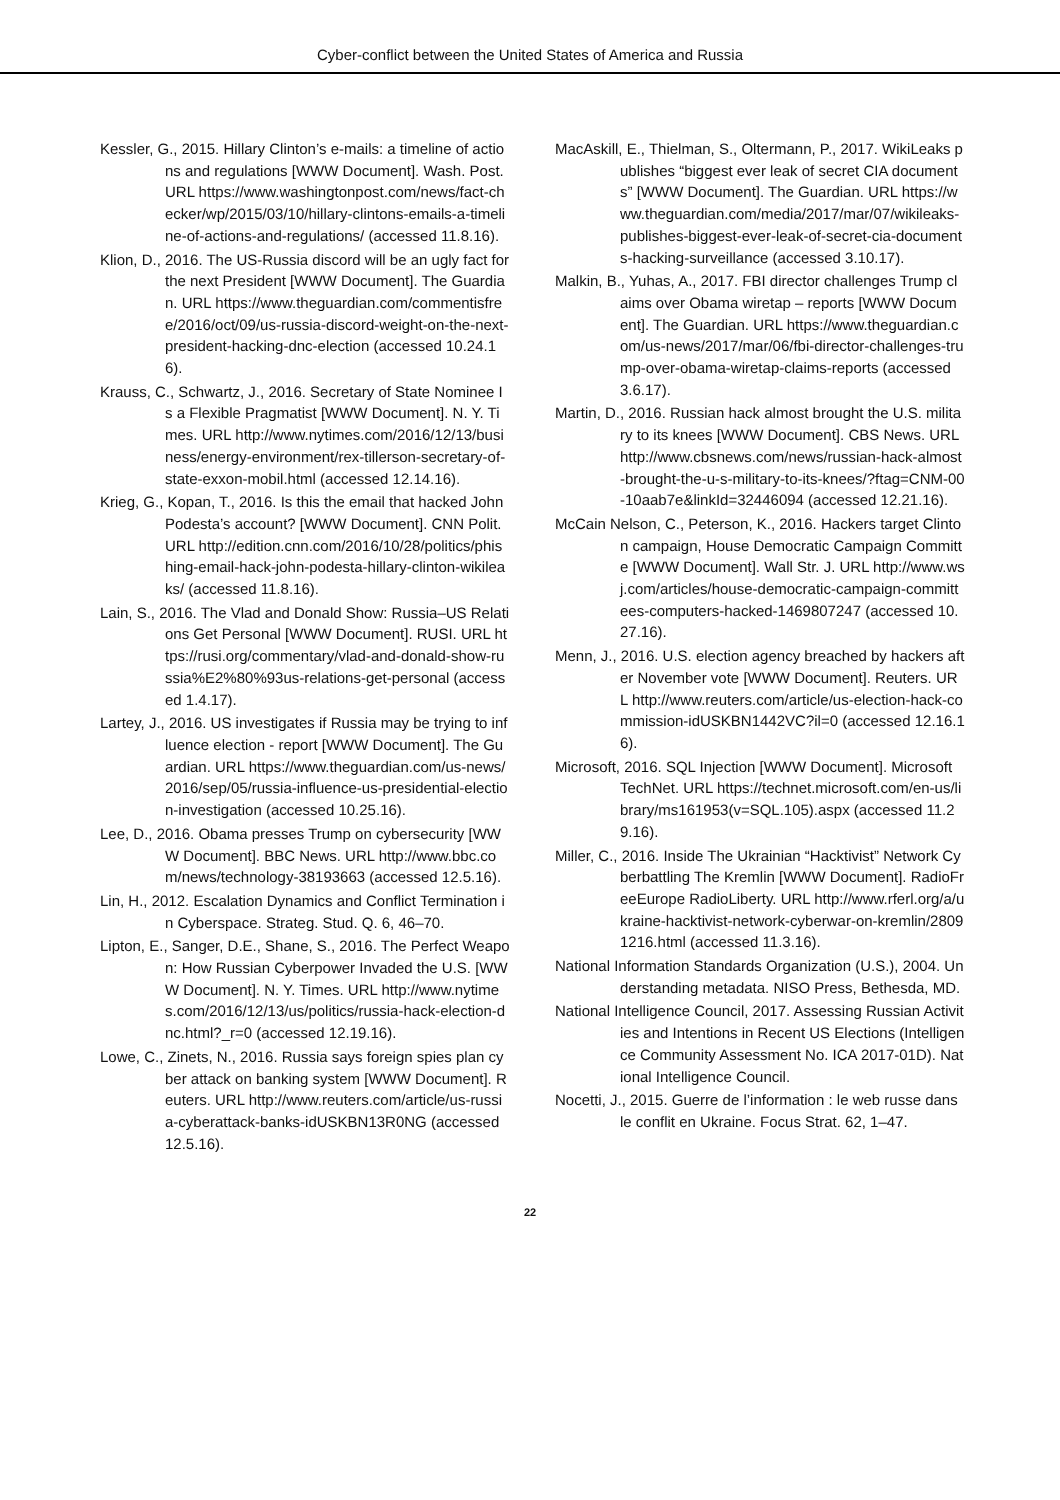Cyber-conflict between the United States of America and Russia
Kessler, G., 2015. Hillary Clinton’s e-mails: a timeline of actions and regulations [WWW Document]. Wash. Post. URL https://www.washingtonpost.com/news/fact-checker/wp/2015/03/10/hillary-clintons-emails-a-timeline-of-actions-and-regulations/ (accessed 11.8.16).
Klion, D., 2016. The US-Russia discord will be an ugly fact for the next President [WWW Document]. The Guardian. URL https://www.theguardian.com/commentisfree/2016/oct/09/us-russia-discord-weight-on-the-next-president-hacking-dnc-election (accessed 10.24.16).
Krauss, C., Schwartz, J., 2016. Secretary of State Nominee Is a Flexible Pragmatist [WWW Document]. N. Y. Times. URL http://www.nytimes.com/2016/12/13/business/energy-environment/rex-tillerson-secretary-of-state-exxon-mobil.html (accessed 12.14.16).
Krieg, G., Kopan, T., 2016. Is this the email that hacked John Podesta’s account? [WWW Document]. CNN Polit. URL http://edition.cnn.com/2016/10/28/politics/phishing-email-hack-john-podesta-hillary-clinton-wikileaks/ (accessed 11.8.16).
Lain, S., 2016. The Vlad and Donald Show: Russia–US Relations Get Personal [WWW Document]. RUSI. URL https://rusi.org/commentary/vlad-and-donald-show-russia%E2%80%93us-relations-get-personal (accessed 1.4.17).
Lartey, J., 2016. US investigates if Russia may be trying to influence election - report [WWW Document]. The Guardian. URL https://www.theguardian.com/us-news/2016/sep/05/russia-influence-us-presidential-election-investigation (accessed 10.25.16).
Lee, D., 2016. Obama presses Trump on cybersecurity [WWW Document]. BBC News. URL http://www.bbc.com/news/technology-38193663 (accessed 12.5.16).
Lin, H., 2012. Escalation Dynamics and Conflict Termination in Cyberspace. Strateg. Stud. Q. 6, 46–70.
Lipton, E., Sanger, D.E., Shane, S., 2016. The Perfect Weapon: How Russian Cyberpower Invaded the U.S. [WWW Document]. N. Y. Times. URL http://www.nytimes.com/2016/12/13/us/politics/russia-hack-election-dnc.html?_r=0 (accessed 12.19.16).
Lowe, C., Zinets, N., 2016. Russia says foreign spies plan cyber attack on banking system [WWW Document]. Reuters. URL http://www.reuters.com/article/us-russia-cyberattack-banks-idUSKBN13R0NG (accessed 12.5.16).
MacAskill, E., Thielman, S., Oltermann, P., 2017. WikiLeaks publishes “biggest ever leak of secret CIA documents” [WWW Document]. The Guardian. URL https://www.theguardian.com/media/2017/mar/07/wikileaks-publishes-biggest-ever-leak-of-secret-cia-documents-hacking-surveillance (accessed 3.10.17).
Malkin, B., Yuhas, A., 2017. FBI director challenges Trump claims over Obama wiretap – reports [WWW Document]. The Guardian. URL https://www.theguardian.com/us-news/2017/mar/06/fbi-director-challenges-trump-over-obama-wiretap-claims-reports (accessed 3.6.17).
Martin, D., 2016. Russian hack almost brought the U.S. military to its knees [WWW Document]. CBS News. URL http://www.cbsnews.com/news/russian-hack-almost-brought-the-u-s-military-to-its-knees/?ftag=CNM-00-10aab7e&linkId=32446094 (accessed 12.21.16).
McCain Nelson, C., Peterson, K., 2016. Hackers target Clinton campaign, House Democratic Campaign Committe [WWW Document]. Wall Str. J. URL http://www.wsj.com/articles/house-democratic-campaign-committees-computers-hacked-1469807247 (accessed 10.27.16).
Menn, J., 2016. U.S. election agency breached by hackers after November vote [WWW Document]. Reuters. URL http://www.reuters.com/article/us-election-hack-commission-idUSKBN1442VC?il=0 (accessed 12.16.16).
Microsoft, 2016. SQL Injection [WWW Document]. Microsoft TechNet. URL https://technet.microsoft.com/en-us/library/ms161953(v=SQL.105).aspx (accessed 11.29.16).
Miller, C., 2016. Inside The Ukrainian “Hacktivist” Network Cyberbattling The Kremlin [WWW Document]. RadioFreeEurope RadioLiberty. URL http://www.rferl.org/a/ukraine-hacktivist-network-cyberwar-on-kremlin/28091216.html (accessed 11.3.16).
National Information Standards Organization (U.S.), 2004. Understanding metadata. NISO Press, Bethesda, MD.
National Intelligence Council, 2017. Assessing Russian Activities and Intentions in Recent US Elections (Intelligence Community Assessment No. ICA 2017-01D). National Intelligence Council.
Nocetti, J., 2015. Guerre de l’information : le web russe dans le conflit en Ukraine. Focus Strat. 62, 1–47.
22